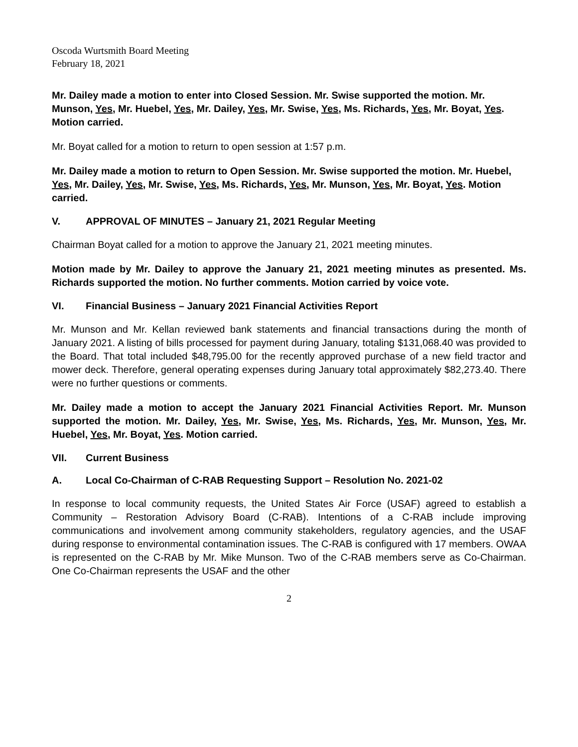Oscoda Wurtsmith Board Meeting
February 18, 2021
Mr. Dailey made a motion to enter into Closed Session. Mr. Swise supported the motion. Mr. Munson, Yes, Mr. Huebel, Yes, Mr. Dailey, Yes, Mr. Swise, Yes, Ms. Richards, Yes, Mr. Boyat, Yes. Motion carried.
Mr. Boyat called for a motion to return to open session at 1:57 p.m.
Mr. Dailey made a motion to return to Open Session. Mr. Swise supported the motion. Mr. Huebel, Yes, Mr. Dailey, Yes, Mr. Swise, Yes, Ms. Richards, Yes, Mr. Munson, Yes, Mr. Boyat, Yes. Motion carried.
V. APPROVAL OF MINUTES – January 21, 2021 Regular Meeting
Chairman Boyat called for a motion to approve the January 21, 2021 meeting minutes.
Motion made by Mr. Dailey to approve the January 21, 2021 meeting minutes as presented. Ms. Richards supported the motion. No further comments. Motion carried by voice vote.
VI. Financial Business – January 2021 Financial Activities Report
Mr. Munson and Mr. Kellan reviewed bank statements and financial transactions during the month of January 2021. A listing of bills processed for payment during January, totaling $131,068.40 was provided to the Board. That total included $48,795.00 for the recently approved purchase of a new field tractor and mower deck. Therefore, general operating expenses during January total approximately $82,273.40. There were no further questions or comments.
Mr. Dailey made a motion to accept the January 2021 Financial Activities Report. Mr. Munson supported the motion. Mr. Dailey, Yes, Mr. Swise, Yes, Ms. Richards, Yes, Mr. Munson, Yes, Mr. Huebel, Yes, Mr. Boyat, Yes. Motion carried.
VII. Current Business
A. Local Co-Chairman of C-RAB Requesting Support – Resolution No. 2021-02
In response to local community requests, the United States Air Force (USAF) agreed to establish a Community – Restoration Advisory Board (C-RAB). Intentions of a C-RAB include improving communications and involvement among community stakeholders, regulatory agencies, and the USAF during response to environmental contamination issues. The C-RAB is configured with 17 members. OWAA is represented on the C-RAB by Mr. Mike Munson. Two of the C-RAB members serve as Co-Chairman. One Co-Chairman represents the USAF and the other
2